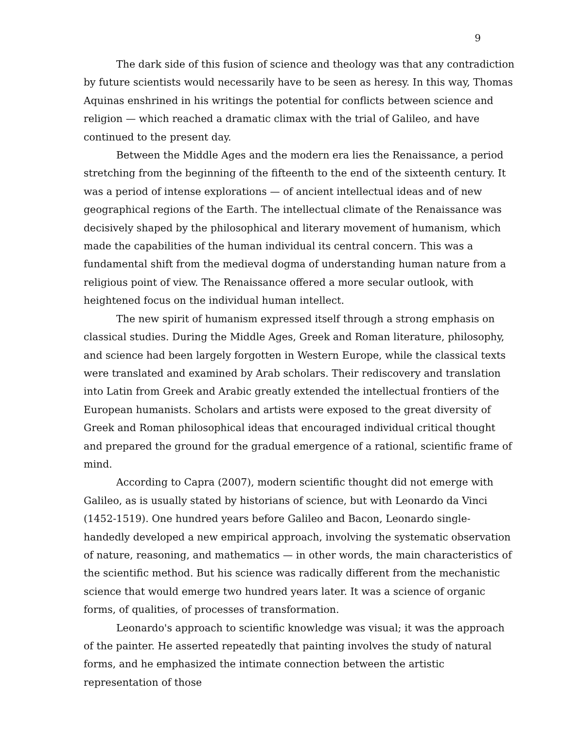9
The dark side of this fusion of science and theology was that any contradiction by future scientists would necessarily have to be seen as heresy. In this way, Thomas Aquinas enshrined in his writings the potential for conflicts between science and religion — which reached a dramatic climax with the trial of Galileo, and have continued to the present day.
Between the Middle Ages and the modern era lies the Renaissance, a period stretching from the beginning of the fifteenth to the end of the sixteenth century. It was a period of intense explorations — of ancient intellectual ideas and of new geographical regions of the Earth. The intellectual climate of the Renaissance was decisively shaped by the philosophical and literary movement of humanism, which made the capabilities of the human individual its central concern. This was a fundamental shift from the medieval dogma of understanding human nature from a religious point of view. The Renaissance offered a more secular outlook, with heightened focus on the individual human intellect.
The new spirit of humanism expressed itself through a strong emphasis on classical studies. During the Middle Ages, Greek and Roman literature, philosophy, and science had been largely forgotten in Western Europe, while the classical texts were translated and examined by Arab scholars. Their rediscovery and translation into Latin from Greek and Arabic greatly extended the intellectual frontiers of the European humanists. Scholars and artists were exposed to the great diversity of Greek and Roman philosophical ideas that encouraged individual critical thought and prepared the ground for the gradual emergence of a rational, scientific frame of mind.
According to Capra (2007), modern scientific thought did not emerge with Galileo, as is usually stated by historians of science, but with Leonardo da Vinci (1452-1519). One hundred years before Galileo and Bacon, Leonardo single-handedly developed a new empirical approach, involving the systematic observation of nature, reasoning, and mathematics — in other words, the main characteristics of the scientific method. But his science was radically different from the mechanistic science that would emerge two hundred years later. It was a science of organic forms, of qualities, of processes of transformation.
Leonardo's approach to scientific knowledge was visual; it was the approach of the painter. He asserted repeatedly that painting involves the study of natural forms, and he emphasized the intimate connection between the artistic representation of those